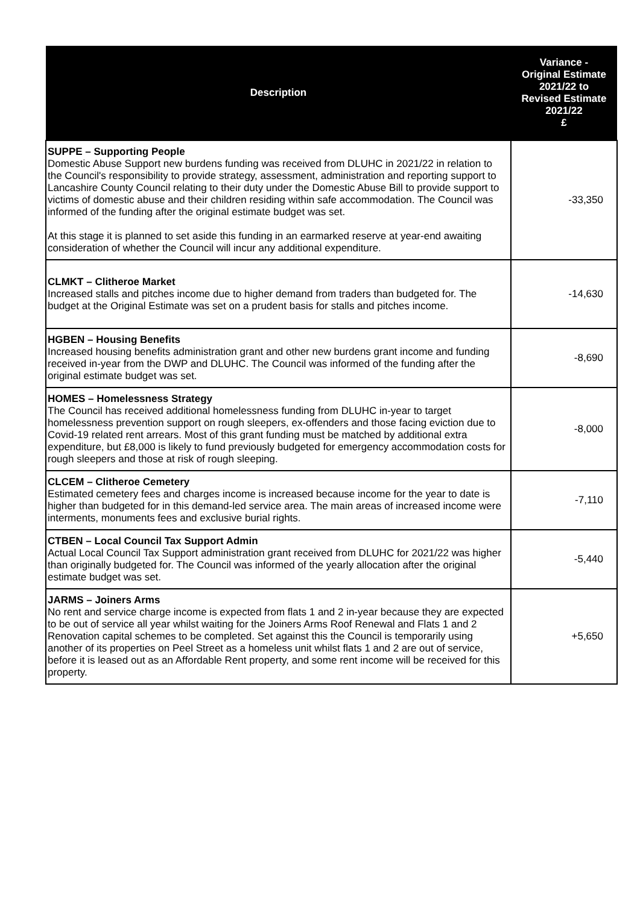| Description | Variance - Original Estimate 2021/22 to Revised Estimate 2021/22 £ |
| --- | --- |
| SUPPE – Supporting People Domestic Abuse Support new burdens funding was received from DLUHC in 2021/22 in relation to the Council's responsibility to provide strategy, assessment, administration and reporting support to Lancashire County Council relating to their duty under the Domestic Abuse Bill to provide support to victims of domestic abuse and their children residing within safe accommodation. The Council was informed of the funding after the original estimate budget was set. At this stage it is planned to set aside this funding in an earmarked reserve at year-end awaiting consideration of whether the Council will incur any additional expenditure. | -33,350 |
| CLMKT – Clitheroe Market Increased stalls and pitches income due to higher demand from traders than budgeted for. The budget at the Original Estimate was set on a prudent basis for stalls and pitches income. | -14,630 |
| HGBEN – Housing Benefits Increased housing benefits administration grant and other new burdens grant income and funding received in-year from the DWP and DLUHC. The Council was informed of the funding after the original estimate budget was set. | -8,690 |
| HOMES – Homelessness Strategy The Council has received additional homelessness funding from DLUHC in-year to target homelessness prevention support on rough sleepers, ex-offenders and those facing eviction due to Covid-19 related rent arrears. Most of this grant funding must be matched by additional extra expenditure, but £8,000 is likely to fund previously budgeted for emergency accommodation costs for rough sleepers and those at risk of rough sleeping. | -8,000 |
| CLCEM – Clitheroe Cemetery Estimated cemetery fees and charges income is increased because income for the year to date is higher than budgeted for in this demand-led service area. The main areas of increased income were interments, monuments fees and exclusive burial rights. | -7,110 |
| CTBEN – Local Council Tax Support Admin Actual Local Council Tax Support administration grant received from DLUHC for 2021/22 was higher than originally budgeted for. The Council was informed of the yearly allocation after the original estimate budget was set. | -5,440 |
| JARMS – Joiners Arms No rent and service charge income is expected from flats 1 and 2 in-year because they are expected to be out of service all year whilst waiting for the Joiners Arms Roof Renewal and Flats 1 and 2 Renovation capital schemes to be completed. Set against this the Council is temporarily using another of its properties on Peel Street as a homeless unit whilst flats 1 and 2 are out of service, before it is leased out as an Affordable Rent property, and some rent income will be received for this property. | +5,650 |